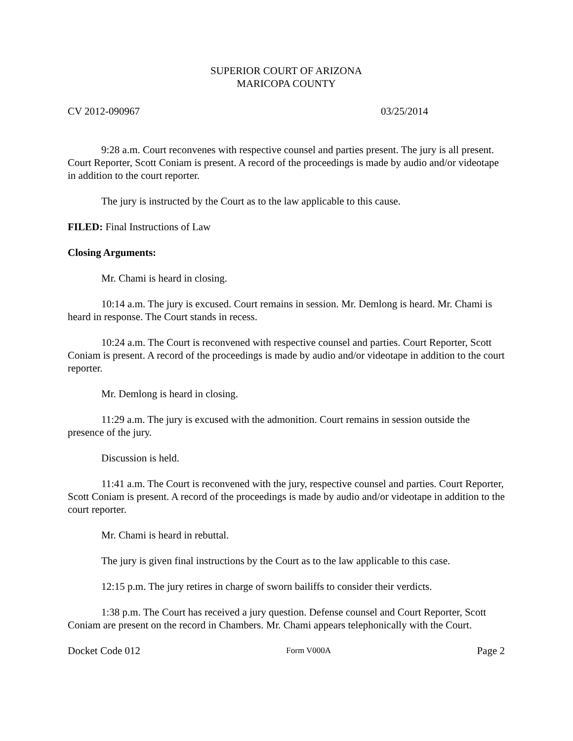SUPERIOR COURT OF ARIZONA
MARICOPA COUNTY
CV 2012-090967 03/25/2014
9:28 a.m. Court reconvenes with respective counsel and parties present. The jury is all present. Court Reporter, Scott Coniam is present. A record of the proceedings is made by audio and/or videotape in addition to the court reporter.
The jury is instructed by the Court as to the law applicable to this cause.
FILED: Final Instructions of Law
Closing Arguments:
Mr. Chami is heard in closing.
10:14 a.m. The jury is excused. Court remains in session. Mr. Demlong is heard. Mr. Chami is heard in response. The Court stands in recess.
10:24 a.m. The Court is reconvened with respective counsel and parties. Court Reporter, Scott Coniam is present. A record of the proceedings is made by audio and/or videotape in addition to the court reporter.
Mr. Demlong is heard in closing.
11:29 a.m. The jury is excused with the admonition. Court remains in session outside the presence of the jury.
Discussion is held.
11:41 a.m. The Court is reconvened with the jury, respective counsel and parties. Court Reporter, Scott Coniam is present. A record of the proceedings is made by audio and/or videotape in addition to the court reporter.
Mr. Chami is heard in rebuttal.
The jury is given final instructions by the Court as to the law applicable to this case.
12:15 p.m. The jury retires in charge of sworn bailiffs to consider their verdicts.
1:38 p.m. The Court has received a jury question. Defense counsel and Court Reporter, Scott Coniam are present on the record in Chambers. Mr. Chami appears telephonically with the Court.
Docket Code 012 Form V000A Page 2